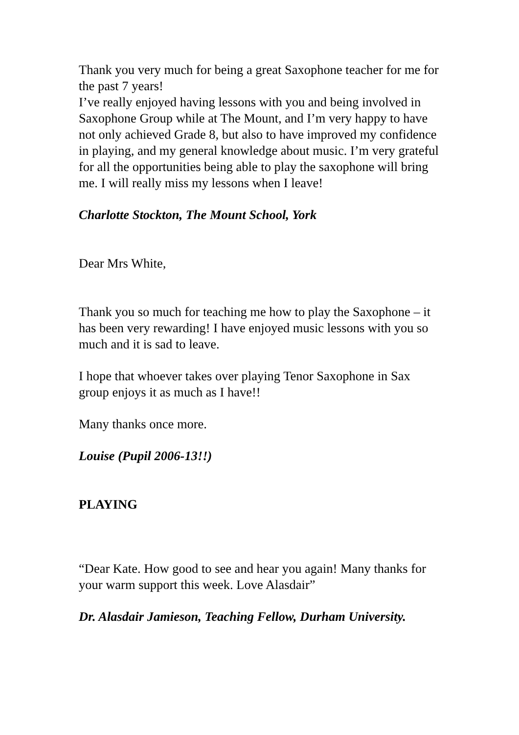Thank you very much for being a great Saxophone teacher for me for the past 7 years!
I’ve really enjoyed having lessons with you and being involved in Saxophone Group while at The Mount, and I’m very happy to have not only achieved Grade 8, but also to have improved my confidence in playing, and my general knowledge about music. I’m very grateful for all the opportunities being able to play the saxophone will bring me. I will really miss my lessons when I leave!
Charlotte Stockton, The Mount School, York
Dear Mrs White,
Thank you so much for teaching me how to play the Saxophone – it has been very rewarding! I have enjoyed music lessons with you so much and it is sad to leave.
I hope that whoever takes over playing Tenor Saxophone in Sax group enjoys it as much as I have!!
Many thanks once more.
Louise (Pupil 2006-13!!)
PLAYING
“Dear Kate. How good to see and hear you again! Many thanks for your warm support this week. Love Alasdair”
Dr. Alasdair Jamieson, Teaching Fellow, Durham University.